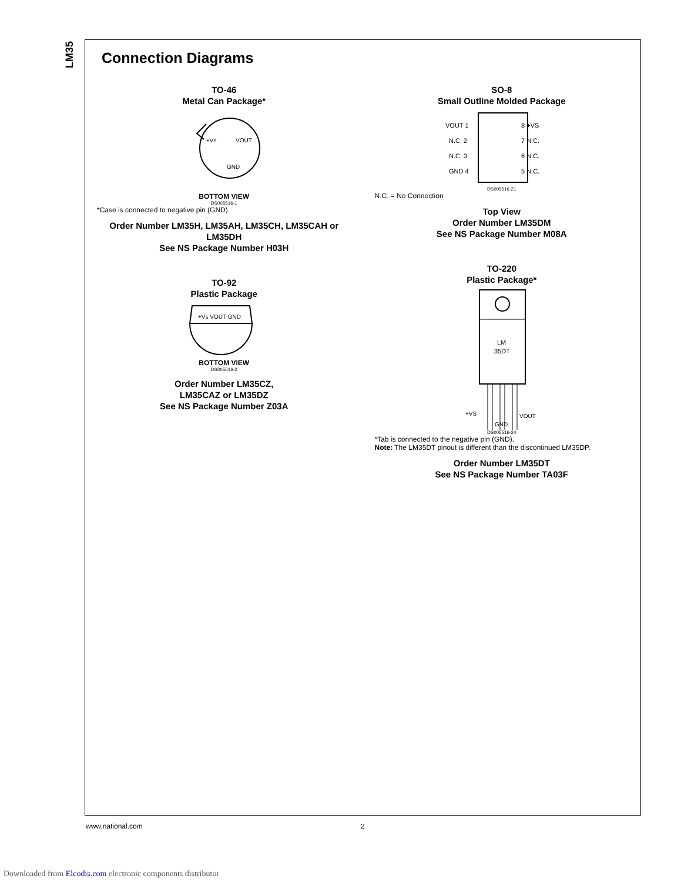LM35
Connection Diagrams
TO-46
Metal Can Package*
+Vs
VOUT
GND
BOTTOM VIEW
DS005516-1
*Case is connected to negative pin (GND)
Order Number LM35H, LM35AH, LM35CH, LM35CAH or LM35DH
See NS Package Number H03H
TO-92
Plastic Package
+Vs VOUT GND
BOTTOM VIEW
DS005516-2
Order Number LM35CZ,
LM35CAZ or LM35DZ
See NS Package Number Z03A
SO-8
Small Outline Molded Package
VOUT 1
N.C. 2
N.C. 3
GND 4
8 +VS
7 N.C.
6 N.C.
5 N.C.
DS005516-21
N.C. = No Connection
Top View
Order Number LM35DM
See NS Package Number M08A
TO-220
Plastic Package*
LM
35DT
+VS
VOUT
GND
DS005516-24
*Tab is connected to the negative pin (GND).
Note: The LM35DT pinout is different than the discontinued LM35DP.
Order Number LM35DT
See NS Package Number TA03F
www.national.com 2
Downloaded from Elcodis.com electronic components distributor